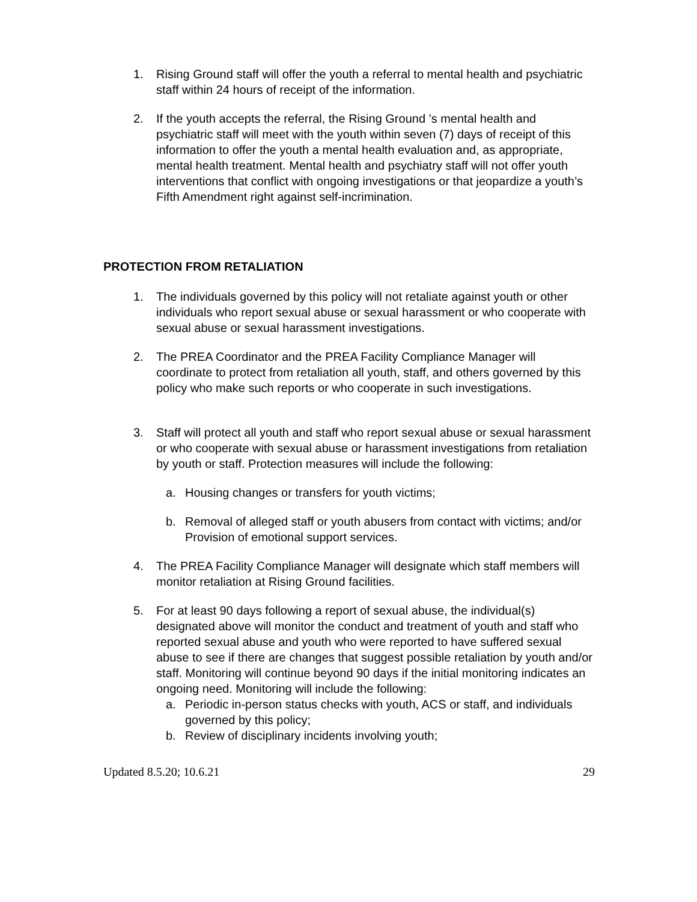1. Rising Ground staff will offer the youth a referral to mental health and psychiatric staff within 24 hours of receipt of the information.
2. If the youth accepts the referral, the Rising Ground ’s mental health and psychiatric staff will meet with the youth within seven (7) days of receipt of this information to offer the youth a mental health evaluation and, as appropriate, mental health treatment. Mental health and psychiatry staff will not offer youth interventions that conflict with ongoing investigations or that jeopardize a youth’s Fifth Amendment right against self-incrimination.
PROTECTION FROM RETALIATION
1. The individuals governed by this policy will not retaliate against youth or other individuals who report sexual abuse or sexual harassment or who cooperate with sexual abuse or sexual harassment investigations.
2. The PREA Coordinator and the PREA Facility Compliance Manager will coordinate to protect from retaliation all youth, staff, and others governed by this policy who make such reports or who cooperate in such investigations.
3. Staff will protect all youth and staff who report sexual abuse or sexual harassment or who cooperate with sexual abuse or harassment investigations from retaliation by youth or staff. Protection measures will include the following:
a. Housing changes or transfers for youth victims;
b. Removal of alleged staff or youth abusers from contact with victims; and/or Provision of emotional support services.
4. The PREA Facility Compliance Manager will designate which staff members will monitor retaliation at Rising Ground facilities.
5. For at least 90 days following a report of sexual abuse, the individual(s) designated above will monitor the conduct and treatment of youth and staff who reported sexual abuse and youth who were reported to have suffered sexual abuse to see if there are changes that suggest possible retaliation by youth and/or staff. Monitoring will continue beyond 90 days if the initial monitoring indicates an ongoing need. Monitoring will include the following:
a. Periodic in-person status checks with youth, ACS or staff, and individuals governed by this policy;
b. Review of disciplinary incidents involving youth;
Updated 8.5.20; 10.6.21 29